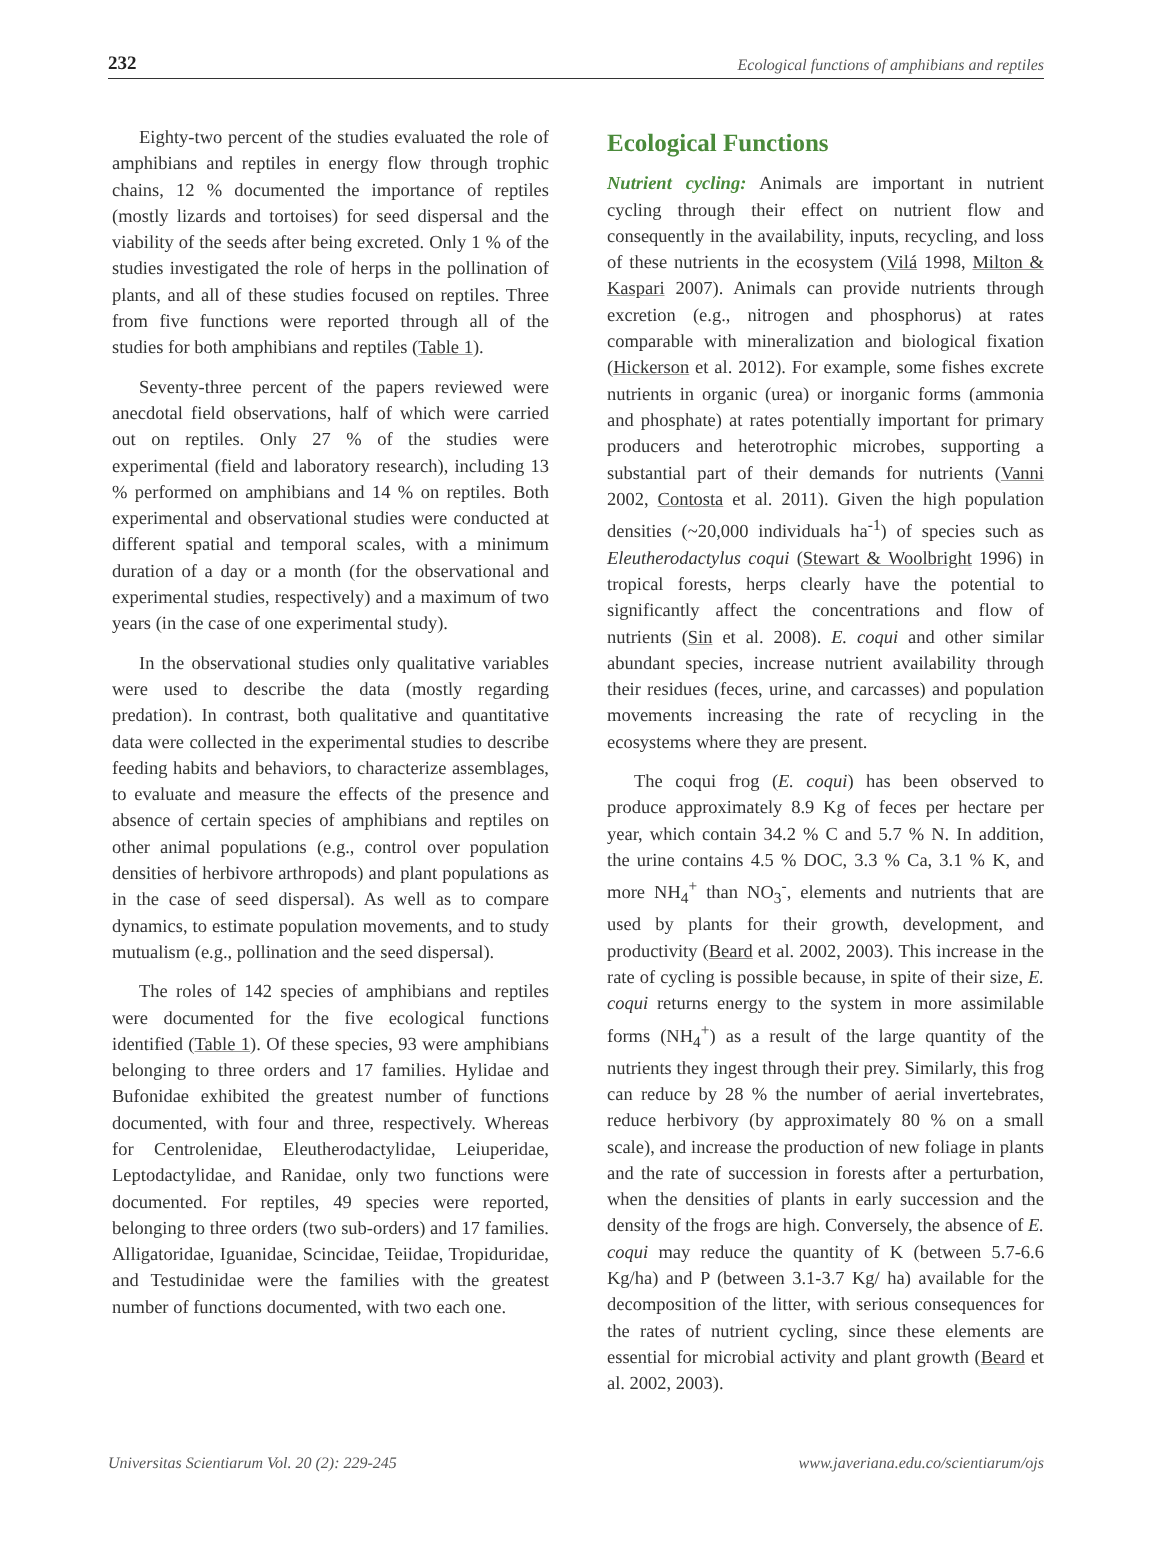232 Ecological functions of amphibians and reptiles
Eighty-two percent of the studies evaluated the role of amphibians and reptiles in energy flow through trophic chains, 12 % documented the importance of reptiles (mostly lizards and tortoises) for seed dispersal and the viability of the seeds after being excreted. Only 1 % of the studies investigated the role of herps in the pollination of plants, and all of these studies focused on reptiles. Three from five functions were reported through all of the studies for both amphibians and reptiles (Table 1).
Seventy-three percent of the papers reviewed were anecdotal field observations, half of which were carried out on reptiles. Only 27 % of the studies were experimental (field and laboratory research), including 13 % performed on amphibians and 14 % on reptiles. Both experimental and observational studies were conducted at different spatial and temporal scales, with a minimum duration of a day or a month (for the observational and experimental studies, respectively) and a maximum of two years (in the case of one experimental study).
In the observational studies only qualitative variables were used to describe the data (mostly regarding predation). In contrast, both qualitative and quantitative data were collected in the experimental studies to describe feeding habits and behaviors, to characterize assemblages, to evaluate and measure the effects of the presence and absence of certain species of amphibians and reptiles on other animal populations (e.g., control over population densities of herbivore arthropods) and plant populations as in the case of seed dispersal). As well as to compare dynamics, to estimate population movements, and to study mutualism (e.g., pollination and the seed dispersal).
The roles of 142 species of amphibians and reptiles were documented for the five ecological functions identified (Table 1). Of these species, 93 were amphibians belonging to three orders and 17 families. Hylidae and Bufonidae exhibited the greatest number of functions documented, with four and three, respectively. Whereas for Centrolenidae, Eleutherodactylidae, Leiuperidae, Leptodactylidae, and Ranidae, only two functions were documented. For reptiles, 49 species were reported, belonging to three orders (two sub-orders) and 17 families. Alligatoridae, Iguanidae, Scincidae, Teiidae, Tropiduridae, and Testudinidae were the families with the greatest number of functions documented, with two each one.
Ecological Functions
Nutrient cycling: Animals are important in nutrient cycling through their effect on nutrient flow and consequently in the availability, inputs, recycling, and loss of these nutrients in the ecosystem (Vilá 1998, Milton & Kaspari 2007). Animals can provide nutrients through excretion (e.g., nitrogen and phosphorus) at rates comparable with mineralization and biological fixation (Hickerson et al. 2012). For example, some fishes excrete nutrients in organic (urea) or inorganic forms (ammonia and phosphate) at rates potentially important for primary producers and heterotrophic microbes, supporting a substantial part of their demands for nutrients (Vanni 2002, Contosta et al. 2011). Given the high population densities (~20,000 individuals ha<sup>-1</sup>) of species such as Eleutherodactylus coqui (Stewart & Woolbright 1996) in tropical forests, herps clearly have the potential to significantly affect the concentrations and flow of nutrients (Sin et al. 2008). E. coqui and other similar abundant species, increase nutrient availability through their residues (feces, urine, and carcasses) and population movements increasing the rate of recycling in the ecosystems where they are present.
The coqui frog (E. coqui) has been observed to produce approximately 8.9 Kg of feces per hectare per year, which contain 34.2 % C and 5.7 % N. In addition, the urine contains 4.5 % DOC, 3.3 % Ca, 3.1 % K, and more NH<sub>4</sub><sup>+</sup> than NO<sub>3</sub><sup>-</sup>, elements and nutrients that are used by plants for their growth, development, and productivity (Beard et al. 2002, 2003). This increase in the rate of cycling is possible because, in spite of their size, E. coqui returns energy to the system in more assimilable forms (NH<sub>4</sub><sup>+</sup>) as a result of the large quantity of the nutrients they ingest through their prey. Similarly, this frog can reduce by 28 % the number of aerial invertebrates, reduce herbivory (by approximately 80 % on a small scale), and increase the production of new foliage in plants and the rate of succession in forests after a perturbation, when the densities of plants in early succession and the density of the frogs are high. Conversely, the absence of E. coqui may reduce the quantity of K (between 5.7-6.6 Kg/ha) and P (between 3.1-3.7 Kg/ ha) available for the decomposition of the litter, with serious consequences for the rates of nutrient cycling, since these elements are essential for microbial activity and plant growth (Beard et al. 2002, 2003).
Universitas Scientiarum Vol. 20 (2): 229-245 www.javeriana.edu.co/scientiarum/ojs